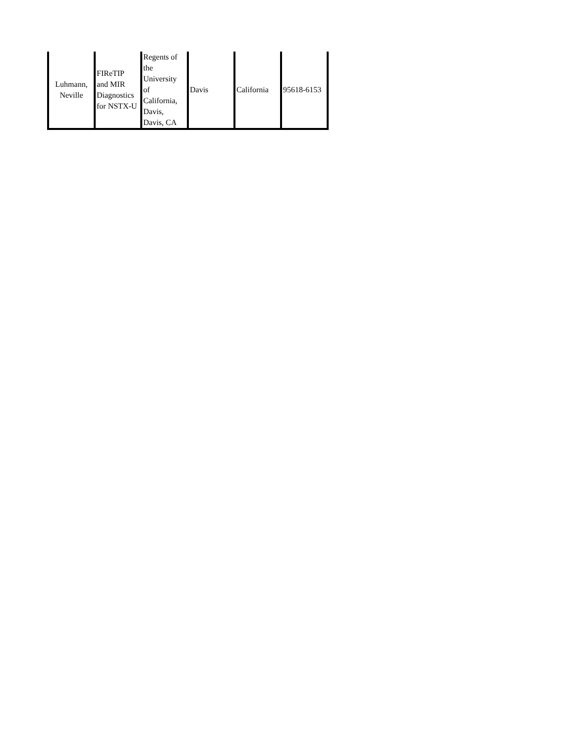| Luhmann, Neville | FIReTIP and MIR Diagnostics for NSTX-U | Regents of the University of California, Davis, Davis, CA | Davis | California | 95618-6153 |